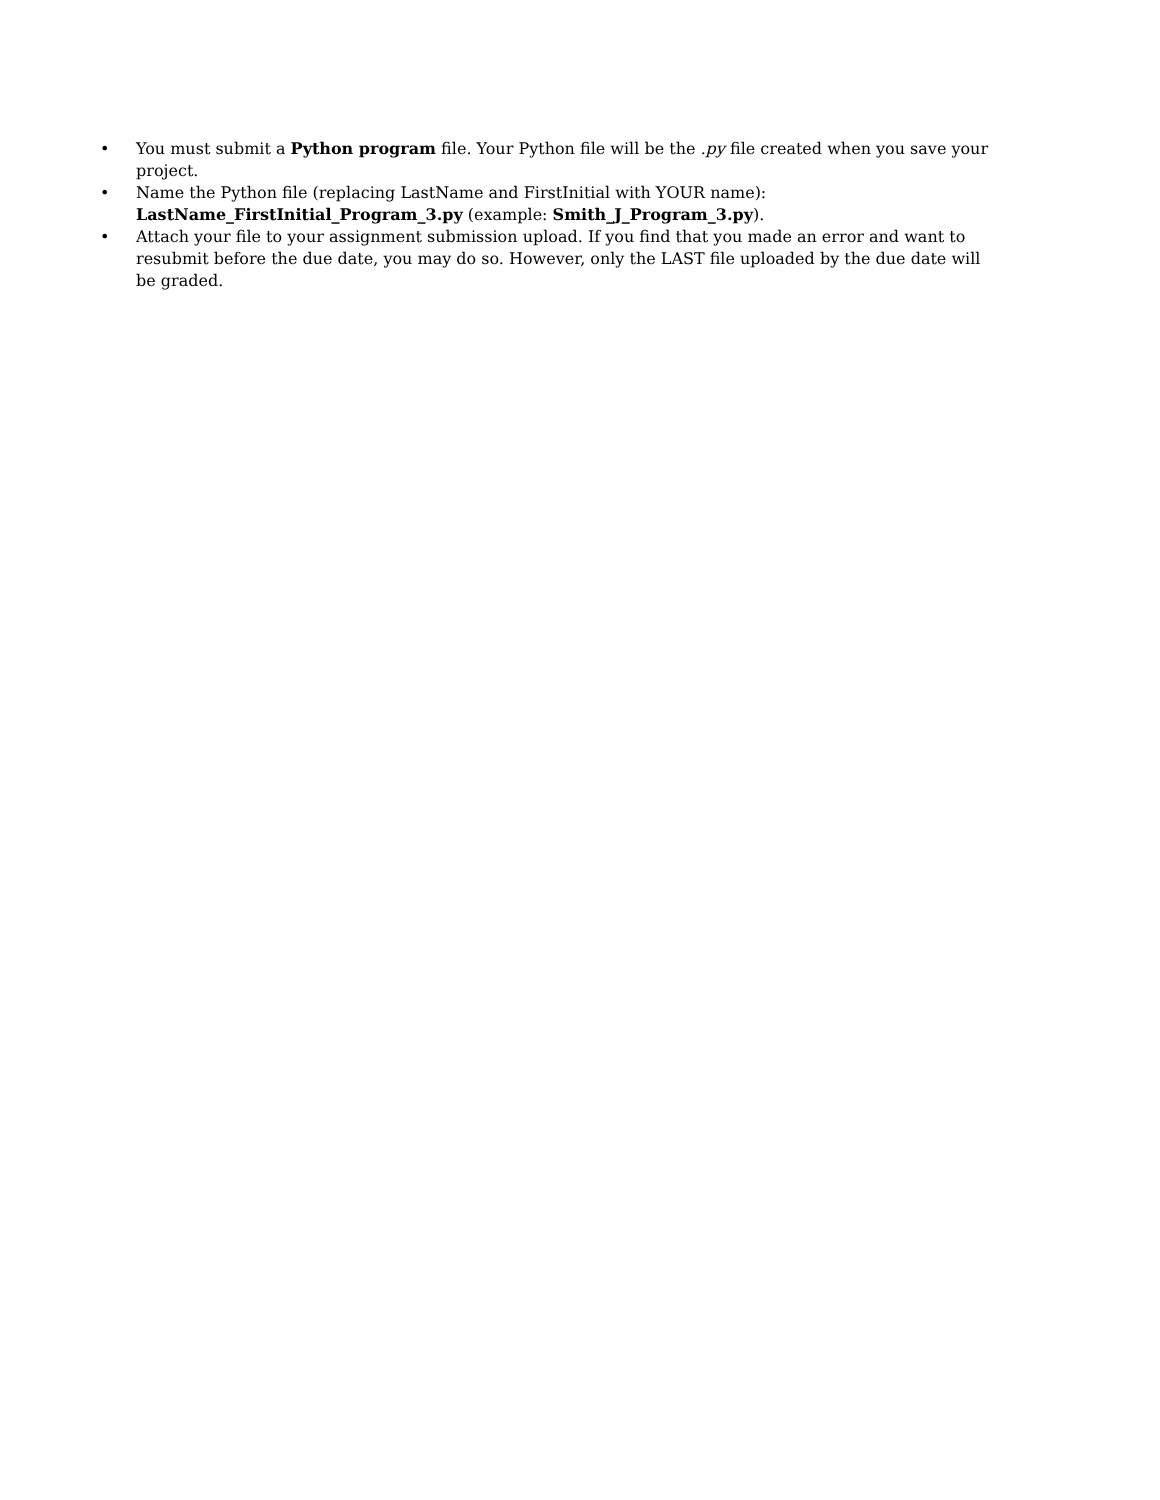• You must submit a Python program file. Your Python file will be the .py file created when you save your project.
• Name the Python file (replacing LastName and FirstInitial with YOUR name): LastName_FirstInitial_Program_3.py (example: Smith_J_Program_3.py).
• Attach your file to your assignment submission upload. If you find that you made an error and want to resubmit before the due date, you may do so. However, only the LAST file uploaded by the due date will be graded.